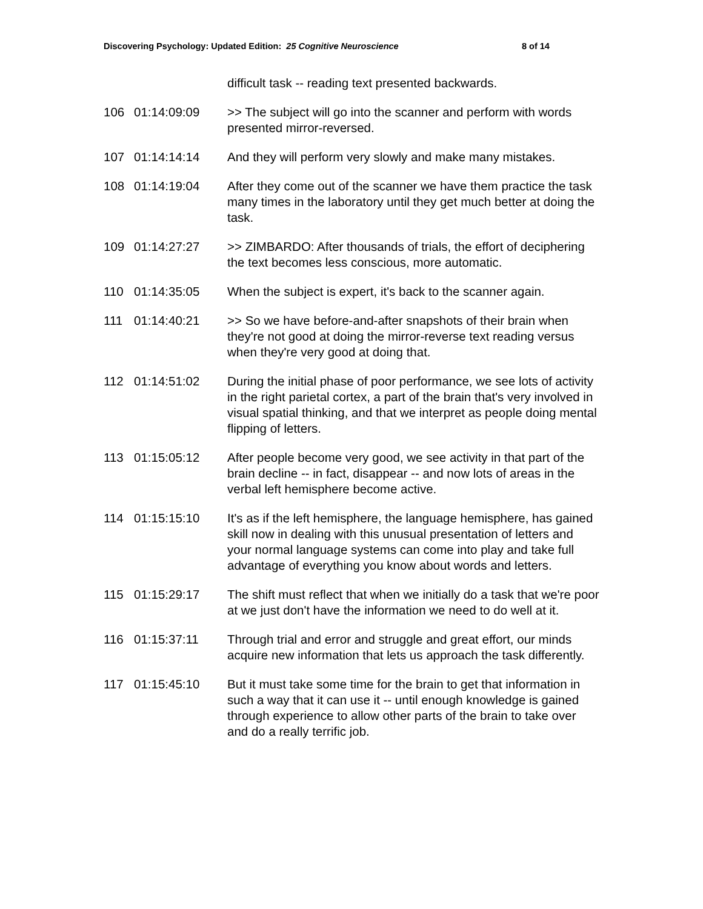Discovering Psychology: Updated Edition: 25 Cognitive Neuroscience 8 of 14
| | | difficult task -- reading text presented backwards. |
| 106 | 01:14:09:09 | >> The subject will go into the scanner and perform with words presented mirror-reversed. |
| 107 | 01:14:14:14 | And they will perform very slowly and make many mistakes. |
| 108 | 01:14:19:04 | After they come out of the scanner we have them practice the task many times in the laboratory until they get much better at doing the task. |
| 109 | 01:14:27:27 | >> ZIMBARDO: After thousands of trials, the effort of deciphering the text becomes less conscious, more automatic. |
| 110 | 01:14:35:05 | When the subject is expert, it's back to the scanner again. |
| 111 | 01:14:40:21 | >> So we have before-and-after snapshots of their brain when they're not good at doing the mirror-reverse text reading versus when they're very good at doing that. |
| 112 | 01:14:51:02 | During the initial phase of poor performance, we see lots of activity in the right parietal cortex, a part of the brain that's very involved in visual spatial thinking, and that we interpret as people doing mental flipping of letters. |
| 113 | 01:15:05:12 | After people become very good, we see activity in that part of the brain decline -- in fact, disappear -- and now lots of areas in the verbal left hemisphere become active. |
| 114 | 01:15:15:10 | It's as if the left hemisphere, the language hemisphere, has gained skill now in dealing with this unusual presentation of letters and your normal language systems can come into play and take full advantage of everything you know about words and letters. |
| 115 | 01:15:29:17 | The shift must reflect that when we initially do a task that we're poor at we just don't have the information we need to do well at it. |
| 116 | 01:15:37:11 | Through trial and error and struggle and great effort, our minds acquire new information that lets us approach the task differently. |
| 117 | 01:15:45:10 | But it must take some time for the brain to get that information in such a way that it can use it -- until enough knowledge is gained through experience to allow other parts of the brain to take over and do a really terrific job. |